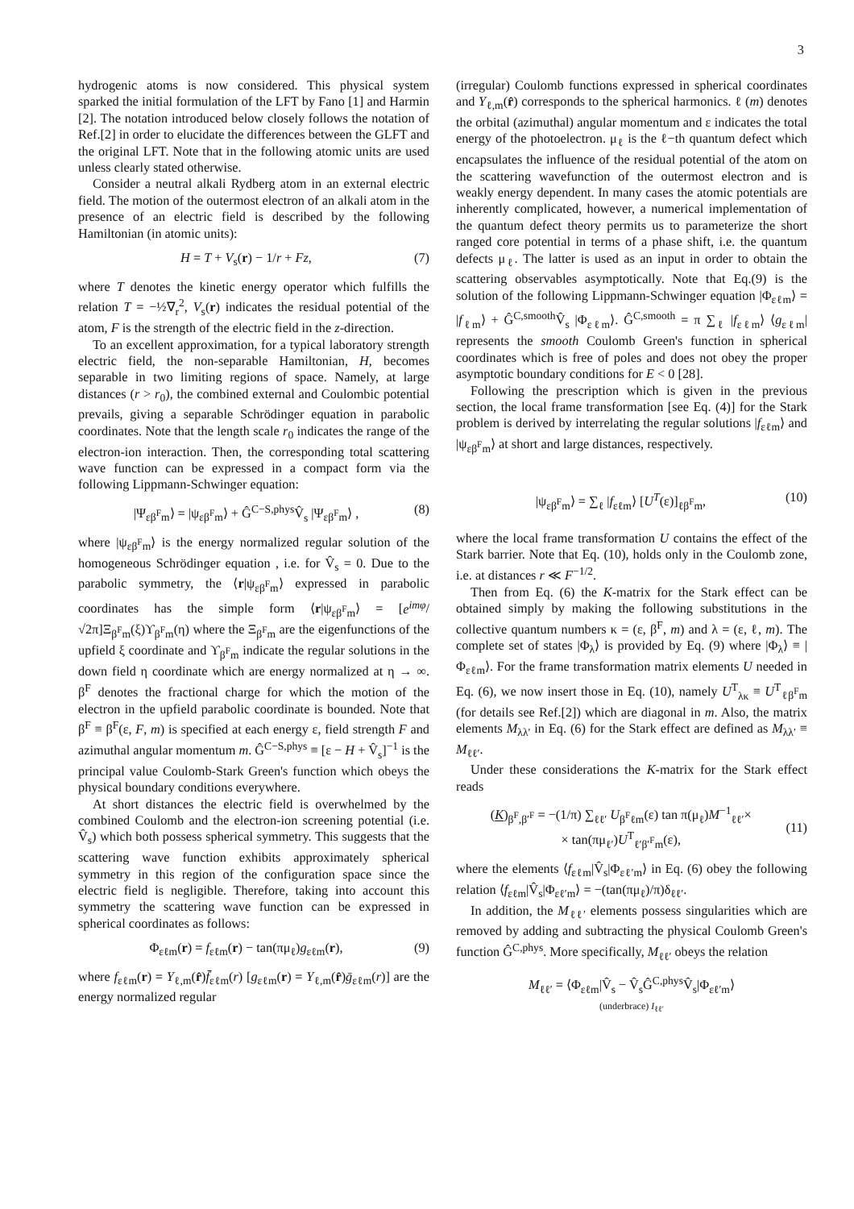3
hydrogenic atoms is now considered. This physical system sparked the initial formulation of the LFT by Fano [1] and Harmin [2]. The notation introduced below closely follows the notation of Ref.[2] in order to elucidate the differences between the GLFT and the original LFT. Note that in the following atomic units are used unless clearly stated otherwise.
Consider a neutral alkali Rydberg atom in an external electric field. The motion of the outermost electron of an alkali atom in the presence of an electric field is described by the following Hamiltonian (in atomic units):
H = T + V<sub>s</sub>(r) − 1/r + Fz, (7)
where T denotes the kinetic energy operator which fulfills the relation T = −½∇<sub>r</sub><sup>2</sup>, V<sub>s</sub>(r) indicates the residual potential of the atom, F is the strength of the electric field in the z-direction.
To an excellent approximation, for a typical laboratory strength electric field, the non-separable Hamiltonian, H, becomes separable in two limiting regions of space. Namely, at large distances (r > r<sub>0</sub>), the combined external and Coulombic potential prevails, giving a separable Schrödinger equation in parabolic coordinates. Note that the length scale r<sub>0</sub> indicates the range of the electron-ion interaction. Then, the corresponding total scattering wave function can be expressed in a compact form via the following Lippmann-Schwinger equation:
|Ψ<sub>εβ<sup>F</sup>m</sub>⟩ = |ψ<sub>εβ<sup>F</sup>m</sub>⟩ + Ĝ<sup>C−S,phys</sup>V̂<sub>s</sub> |Ψ<sub>εβ<sup>F</sup>m</sub>⟩ , (8)
where |ψ<sub>εβ<sup>F</sup>m</sub>⟩ is the energy normalized regular solution of the homogeneous Schrödinger equation , i.e. for V̂<sub>s</sub> = 0. Due to the parabolic symmetry, the ⟨r|ψ<sub>εβ<sup>F</sup>m</sub>⟩ expressed in parabolic coordinates has the simple form ⟨r|ψ<sub>εβ<sup>F</sup>m</sub>⟩ = [e<sup>imφ</sup>/√2π]Ξ<sub>β<sup>F</sup>m</sub>(ξ)ϒ<sub>β<sup>F</sup>m</sub>(η) where the Ξ<sub>β<sup>F</sup>m</sub> are the eigenfunctions of the upfield ξ coordinate and ϒ<sub>β<sup>F</sup>m</sub> indicate the regular solutions in the down field η coordinate which are energy normalized at η → ∞. β<sup>F</sup> denotes the fractional charge for which the motion of the electron in the upfield parabolic coordinate is bounded. Note that β<sup>F</sup> ≡ β<sup>F</sup>(ε, F, m) is specified at each energy ε, field strength F and azimuthal angular momentum m. Ĝ<sup>C−S,phys</sup> ≡ [ε − H + V̂<sub>s</sub>]<sup>−1</sup> is the principal value Coulomb-Stark Green's function which obeys the physical boundary conditions everywhere.
At short distances the electric field is overwhelmed by the combined Coulomb and the electron-ion screening potential (i.e. V̂<sub>s</sub>) which both possess spherical symmetry. This suggests that the scattering wave function exhibits approximately spherical symmetry in this region of the configuration space since the electric field is negligible. Therefore, taking into account this symmetry the scattering wave function can be expressed in spherical coordinates as follows:
Φ<sub>εℓm</sub>(r) = f<sub>εℓm</sub>(r) − tan(πμ<sub>ℓ</sub>)g<sub>εℓm</sub>(r), (9)
where f<sub>εℓm</sub>(r) = Y<sub>ℓ,m</sub>(r̂)f̄<sub>εℓm</sub>(r) [g<sub>εℓm</sub>(r) = Y<sub>ℓ,m</sub>(r̂)ḡ<sub>εℓm</sub>(r)] are the energy normalized regular
(irregular) Coulomb functions expressed in spherical coordinates and Y<sub>ℓ,m</sub>(r̂) corresponds to the spherical harmonics. ℓ (m) denotes the orbital (azimuthal) angular momentum and ε indicates the total energy of the photoelectron. μ<sub>ℓ</sub> is the ℓ−th quantum defect which encapsulates the influence of the residual potential of the atom on the scattering wavefunction of the outermost electron and is weakly energy dependent. In many cases the atomic potentials are inherently complicated, however, a numerical implementation of the quantum defect theory permits us to parameterize the short ranged core potential in terms of a phase shift, i.e. the quantum defects μ<sub>ℓ</sub>. The latter is used as an input in order to obtain the scattering observables asymptotically. Note that Eq.(9) is the solution of the following Lippmann-Schwinger equation |Φ<sub>εℓm</sub>⟩ = |f<sub>ℓm</sub>⟩ + Ĝ<sup>C,smooth</sup>V̂<sub>s</sub> |Φ<sub>εℓm</sub>⟩. Ĝ<sup>C,smooth</sup> = π ∑<sub>ℓ</sub> |f<sub>εℓm</sub>⟩ ⟨g<sub>εℓm</sub>| represents the smooth Coulomb Green's function in spherical coordinates which is free of poles and does not obey the proper asymptotic boundary conditions for E < 0 [28].
Following the prescription which is given in the previous section, the local frame transformation [see Eq. (4)] for the Stark problem is derived by interrelating the regular solutions |f<sub>εℓm</sub>⟩ and |ψ<sub>εβ<sup>F</sup>m</sub>⟩ at short and large distances, respectively.
|ψ<sub>εβ<sup>F</sup>m</sub>⟩ = ∑<sub>ℓ</sub> |f<sub>εℓm</sub>⟩ [U<sup>T</sup>(ε)]<sub>ℓβ<sup>F</sup>m</sub>, (10)
where the local frame transformation U contains the effect of the Stark barrier. Note that Eq. (10), holds only in the Coulomb zone, i.e. at distances r ≪ F<sup>−1/2</sup>.
Then from Eq. (6) the K-matrix for the Stark effect can be obtained simply by making the following substitutions in the collective quantum numbers κ = (ε, β<sup>F</sup>, m) and λ = (ε, ℓ, m). The complete set of states |Φ<sub>λ</sub>⟩ is provided by Eq. (9) where |Φ<sub>λ</sub>⟩ ≡ |Φ<sub>εℓm</sub>⟩. For the frame transformation matrix elements U needed in Eq. (6), we now insert those in Eq. (10), namely U<sup>T</sup><sub>λκ</sub> ≡ U<sup>T</sup><sub>ℓβ<sup>F</sup>m</sub> (for details see Ref.[2]) which are diagonal in m. Also, the matrix elements M<sub>λλ′</sub> in Eq. (6) for the Stark effect are defined as M<sub>λλ′</sub> ≡ M<sub>ℓℓ′</sub>.
Under these considerations the K-matrix for the Stark effect reads
(K)<sub>β<sup>F</sup>,β′<sup>F</sup></sub> = −(1/π) ∑<sub>ℓℓ′</sub> U<sub>β<sup>F</sup>ℓm</sub>(ε) tan π(μ<sub>ℓ</sub>)M<sup>−1</sup><sub>ℓℓ′</sub>×
× tan(πμ<sub>ℓ′</sub>)U<sup>T</sup><sub>ℓ′β′<sup>F</sup>m</sub>(ε),
(11)
where the elements ⟨f<sub>εℓm</sub>|V̂<sub>s</sub>|Φ<sub>εℓ′m</sub>⟩ in Eq. (6) obey the following relation ⟨f<sub>εℓm</sub>|V̂<sub>s</sub>|Φ<sub>εℓ′m</sub>⟩ = −(tan(πμ<sub>ℓ</sub>)/π)δ<sub>ℓℓ′</sub>.
In addition, the M<sub>ℓℓ′</sub> elements possess singularities which are removed by adding and subtracting the physical Coulomb Green's function Ĝ<sup>C,phys</sup>. More specifically, M<sub>ℓℓ′</sub> obeys the relation
M<sub>ℓℓ′</sub> = ⟨Φ<sub>εℓm</sub>|V̂<sub>s</sub> − V̂<sub>s</sub>Ĝ<sup>C,phys</sup>V̂<sub>s</sub>|Φ<sub>εℓ′m</sub>⟩
(underbrace) I<sub>ℓℓ′</sub>